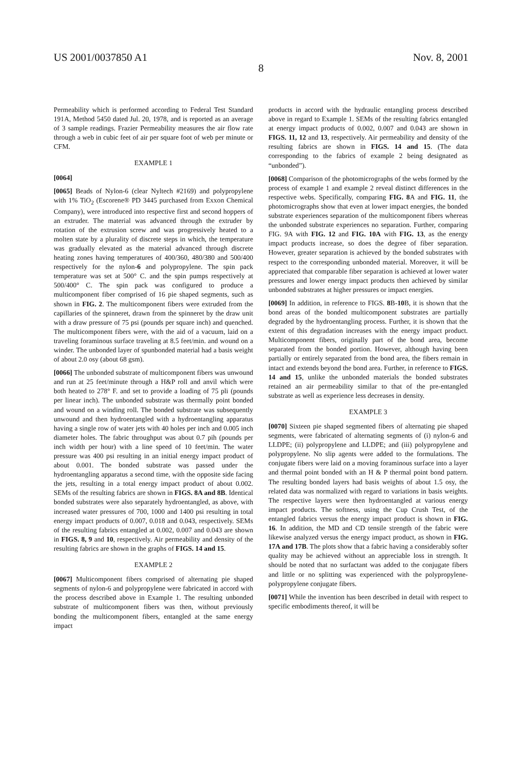US 2001/0037850 A1 Nov. 8, 2001
8
Permeability which is performed according to Federal Test Standard 191A, Method 5450 dated Jul. 20, 1978, and is reported as an average of 3 sample readings. Frazier Permeability measures the air flow rate through a web in cubic feet of air per square foot of web per minute or CFM.
EXAMPLE 1
[0064]
[0065] Beads of Nylon-6 (clear Nyltech #2169) and polypropylene with 1% TiO<sub>2</sub> (Escorene® PD 3445 purchased from Exxon Chemical Company), were introduced into respective first and second hoppers of an extruder. The material was advanced through the extruder by rotation of the extrusion screw and was progressively heated to a molten state by a plurality of discrete steps in which, the temperature was gradually elevated as the material advanced through discrete heating zones having temperatures of 400/360, 480/380 and 500/400 respectively for the nylon-6 and polypropylene. The spin pack temperature was set at 500° C. and the spin pumps respectively at 500/400° C. The spin pack was configured to produce a multicomponent fiber comprised of 16 pie shaped segments, such as shown in FIG. 2. The multicomponent fibers were extruded from the capillaries of the spinneret, drawn from the spinneret by the draw unit with a draw pressure of 75 psi (pounds per square inch) and quenched. The multicomponent fibers were, with the aid of a vacuum, laid on a traveling foraminous surface traveling at 8.5 feet/min. and wound on a winder. The unbonded layer of spunbonded material had a basis weight of about 2.0 osy (about 68 gsm).
[0066] The unbonded substrate of multicomponent fibers was unwound and run at 25 feet/minute through a H&P roll and anvil which were both heated to 278° F. and set to provide a loading of 75 pli (pounds per linear inch). The unbonded substrate was thermally point bonded and wound on a winding roll. The bonded substrate was subsequently unwound and then hydroentangled with a hydroentangling apparatus having a single row of water jets with 40 holes per inch and 0.005 inch diameter holes. The fabric throughput was about 0.7 pih (pounds per inch width per hour) with a line speed of 10 feet/min. The water pressure was 400 psi resulting in an initial energy impact product of about 0.001. The bonded substrate was passed under the hydroentangling apparatus a second time, with the opposite side facing the jets, resulting in a total energy impact product of about 0.002. SEMs of the resulting fabrics are shown in FIGS. 8A and 8B. Identical bonded substrates were also separately hydroentangled, as above, with increased water pressures of 700, 1000 and 1400 psi resulting in total energy impact products of 0.007, 0.018 and 0.043, respectively. SEMs of the resulting fabrics entangled at 0.002, 0.007 and 0.043 are shown in FIGS. 8, 9 and 10, respectively. Air permeability and density of the resulting fabrics are shown in the graphs of FIGS. 14 and 15.
EXAMPLE 2
[0067] Multicomponent fibers comprised of alternating pie shaped segments of nylon-6 and polypropylene were fabricated in accord with the process described above in Example 1. The resulting unbonded substrate of multicomponent fibers was then, without previously bonding the multicomponent fibers, entangled at the same energy impact
products in accord with the hydraulic entangling process described above in regard to Example 1. SEMs of the resulting fabrics entangled at energy impact products of 0.002, 0.007 and 0.043 are shown in FIGS. 11, 12 and 13, respectively. Air permeability and density of the resulting fabrics are shown in FIGS. 14 and 15. (The data corresponding to the fabrics of example 2 being designated as “unbonded”).
[0068] Comparison of the photomicrographs of the webs formed by the process of example 1 and example 2 reveal distinct differences in the respective webs. Specifically, comparing FIG. 8 A and FIG. 11, the photomicrographs show that even at lower impact energies, the bonded substrate experiences separation of the multicomponent fibers whereas the unbonded substrate experiences no separation. Further, comparing FIG. 9A with FIG. 12 and FIG. 10A with FIG. 13, as the energy impact products increase, so does the degree of fiber separation. However, greater separation is achieved by the bonded substrates with respect to the corresponding unbonded material. Moreover, it will be appreciated that comparable fiber separation is achieved at lower water pressures and lower energy impact products then achieved by similar unbonded substrates at higher pressures or impact energies.
[0069] In addition, in reference to FIGS. 8 B-10 B, it is shown that the bond areas of the bonded multicomponent substrates are partially degraded by the hydroentangling process. Further, it is shown that the extent of this degradation increases with the energy impact product. Multicomponent fibers, originally part of the bond area, become separated from the bonded portion. However, although having been partially or entirely separated from the bond area, the fibers remain in intact and extends beyond the bond area. Further, in reference to FIGS. 14 and 15, unlike the unbonded materials the bonded substrates retained an air permeability similar to that of the pre-entangled substrate as well as experience less decreases in density.
EXAMPLE 3
[0070] Sixteen pie shaped segmented fibers of alternating pie shaped segments, were fabricated of alternating segments of (i) nylon-6 and LLDPE; (ii) polypropylene and LLDPE; and (iii) polypropylene and polypropylene. No slip agents were added to the formulations. The conjugate fibers were laid on a moving foraminous surface into a layer and thermal point bonded with an H & P thermal point bond pattern. The resulting bonded layers had basis weights of about 1.5 osy, the related data was normalized with regard to variations in basis weights. The respective layers were then hydroentangled at various energy impact products. The softness, using the Cup Crush Test, of the entangled fabrics versus the energy impact product is shown in FIG. 16. In addition, the MD and CD tensile strength of the fabric were likewise analyzed versus the energy impact product, as shown in FIG. 17A and 17B. The plots show that a fabric having a considerably softer quality may be achieved without an appreciable loss in strength. It should be noted that no surfactant was added to the conjugate fibers and little or no splitting was experienced with the polypropylene-polypropylene conjugate fibers.
[0071] While the invention has been described in detail with respect to specific embodiments thereof, it will be